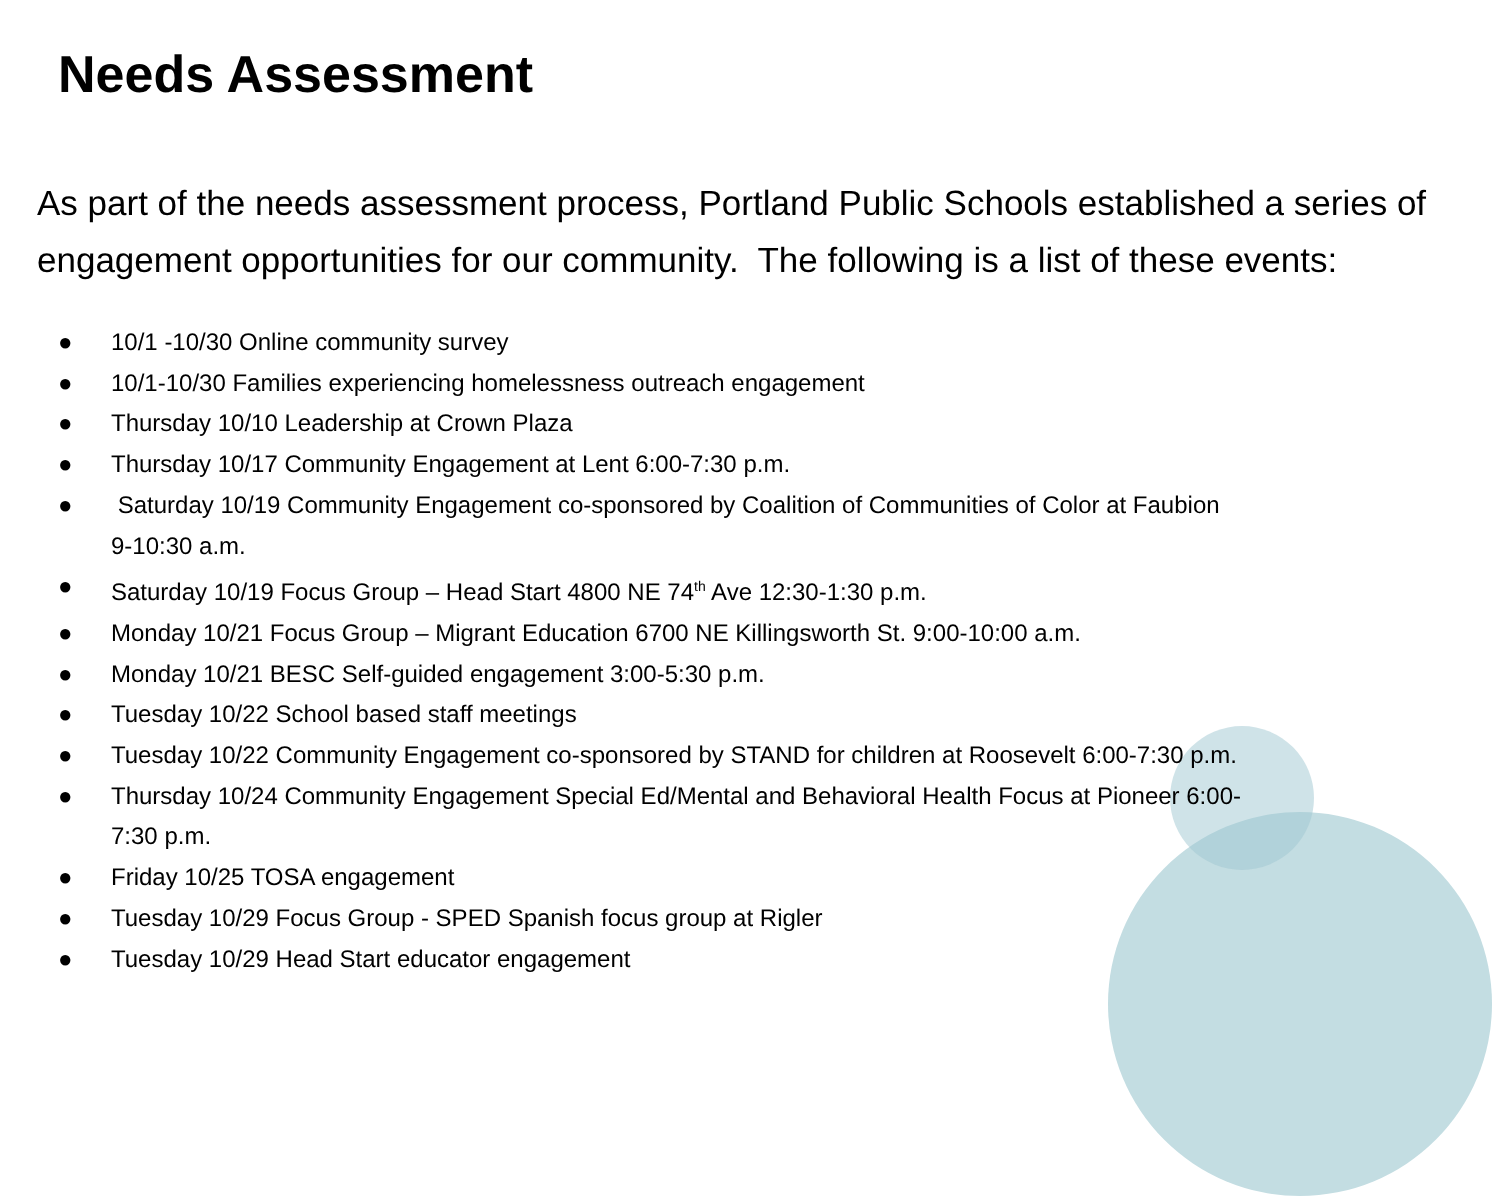Needs Assessment
As part of the needs assessment process, Portland Public Schools established a series of engagement opportunities for our community. The following is a list of these events:
● 10/1 -10/30 Online community survey
● 10/1-10/30 Families experiencing homelessness outreach engagement
● Thursday 10/10 Leadership at Crown Plaza
● Thursday 10/17 Community Engagement at Lent 6:00-7:30 p.m.
● Saturday 10/19 Community Engagement co-sponsored by Coalition of Communities of Color at Faubion 9-10:30 a.m.
● Saturday 10/19 Focus Group – Head Start 4800 NE 74<sup>th</sup> Ave 12:30-1:30 p.m.
● Monday 10/21 Focus Group – Migrant Education 6700 NE Killingsworth St. 9:00-10:00 a.m.
● Monday 10/21 BESC Self-guided engagement 3:00-5:30 p.m.
● Tuesday 10/22 School based staff meetings
● Tuesday 10/22 Community Engagement co-sponsored by STAND for children at Roosevelt 6:00-7:30 p.m.
● Thursday 10/24 Community Engagement Special Ed/Mental and Behavioral Health Focus at Pioneer 6:00-7:30 p.m.
● Friday 10/25 TOSA engagement
● Tuesday 10/29 Focus Group - SPED Spanish focus group at Rigler
● Tuesday 10/29 Head Start educator engagement